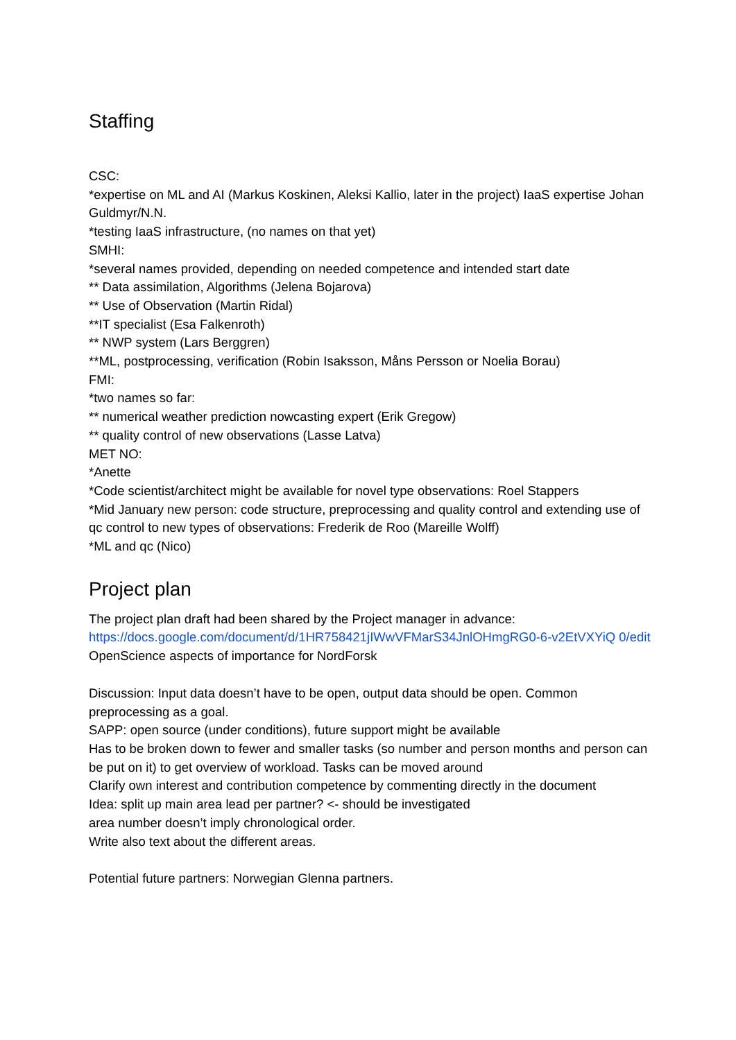Staffing
CSC:
*expertise on ML and AI (Markus Koskinen, Aleksi Kallio, later in the project) IaaS expertise Johan Guldmyr/N.N.
*testing IaaS infrastructure, (no names on that yet)
SMHI:
*several names provided, depending on needed competence and intended start date
** Data assimilation, Algorithms (Jelena Bojarova)
** Use of Observation (Martin Ridal)
**IT specialist (Esa Falkenroth)
** NWP system (Lars Berggren)
**ML, postprocessing, verification (Robin Isaksson, Måns Persson or Noelia Borau)
FMI:
*two names so far:
** numerical weather prediction nowcasting expert (Erik Gregow)
** quality control of new observations (Lasse Latva)
MET NO:
*Anette
*Code scientist/architect might be available for novel type observations: Roel Stappers
*Mid January new person: code structure, preprocessing and quality control and extending use of qc control to new types of observations: Frederik de Roo (Mareille Wolff)
*ML and qc (Nico)
Project plan
The project plan draft had been shared by the Project manager in advance:
https://docs.google.com/document/d/1HR758421jIWwVFMarS34JnlOHmgRG0-6-v2EtVXYiQ 0/edit
OpenScience aspects of importance for NordForsk
Discussion: Input data doesn’t have to be open, output data should be open. Common preprocessing as a goal.
SAPP: open source (under conditions), future support might be available
Has to be broken down to fewer and smaller tasks (so number and person months and person can be put on it) to get overview of workload. Tasks can be moved around
Clarify own interest and contribution competence by commenting directly in the document
Idea: split up main area lead per partner? <- should be investigated
area number doesn’t imply chronological order.
Write also text about the different areas.
Potential future partners: Norwegian Glenna partners.